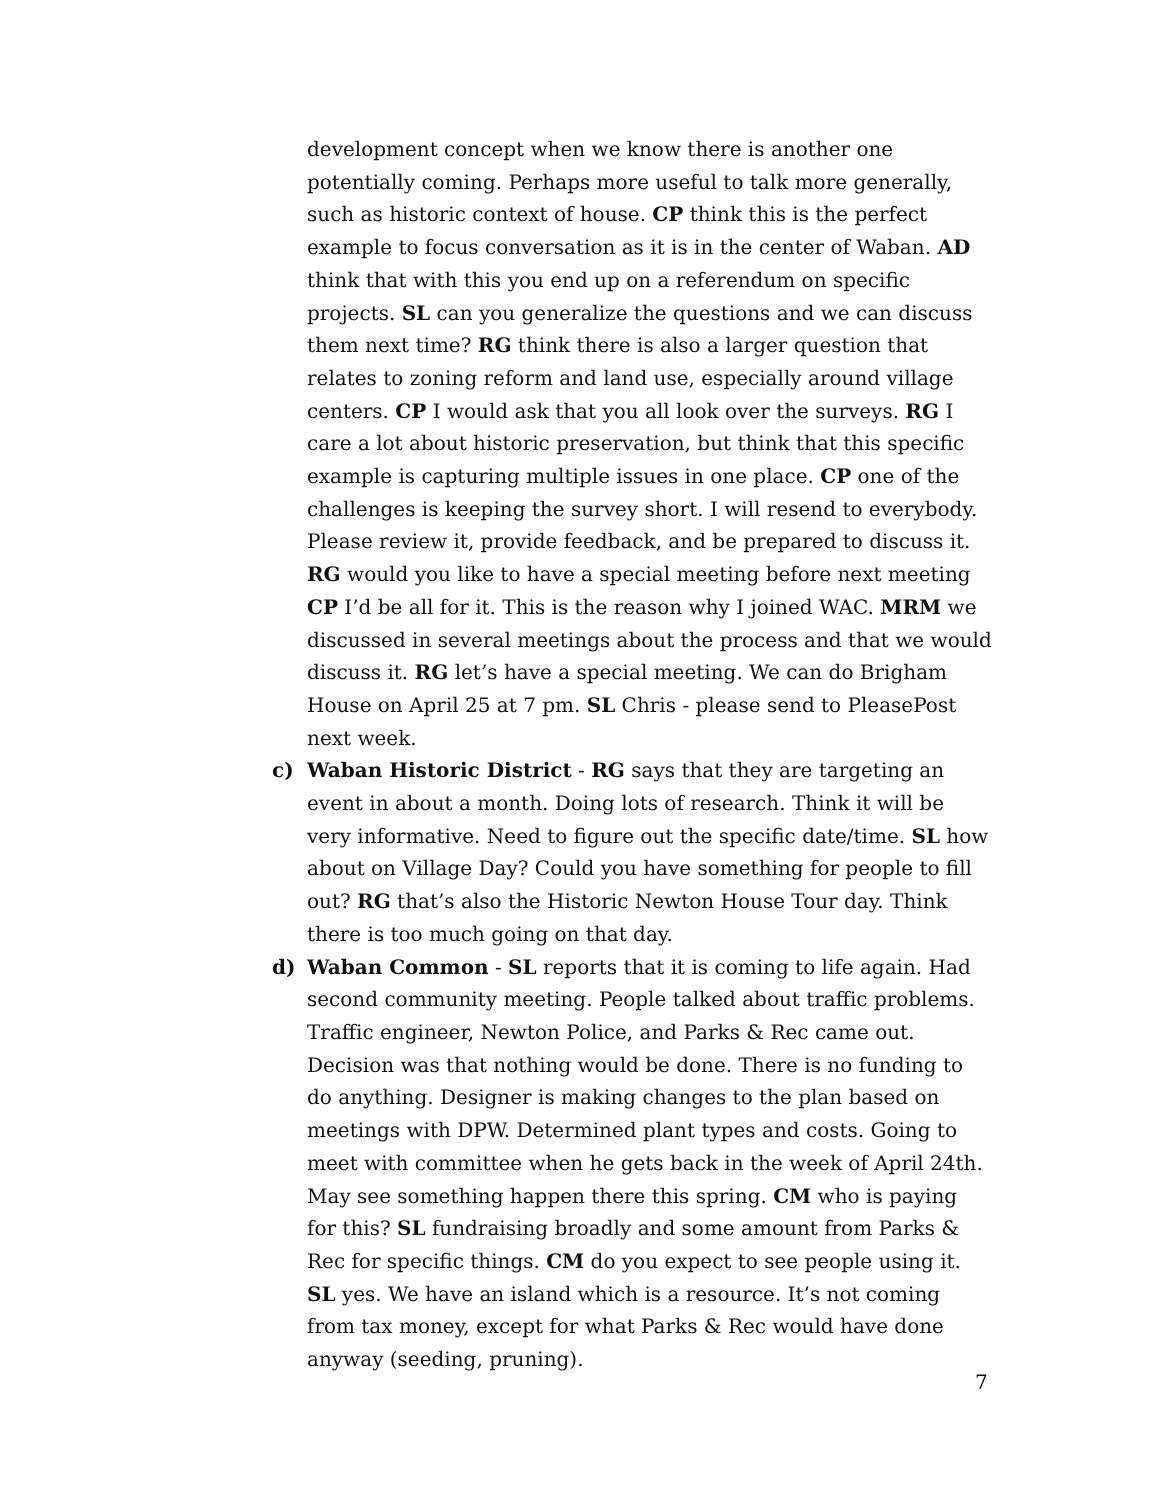development concept when we know there is another one potentially coming. Perhaps more useful to talk more generally, such as historic context of house. CP think this is the perfect example to focus conversation as it is in the center of Waban. AD think that with this you end up on a referendum on specific projects. SL can you generalize the questions and we can discuss them next time? RG think there is also a larger question that relates to zoning reform and land use, especially around village centers. CP I would ask that you all look over the surveys. RG I care a lot about historic preservation, but think that this specific example is capturing multiple issues in one place. CP one of the challenges is keeping the survey short. I will resend to everybody. Please review it, provide feedback, and be prepared to discuss it. RG would you like to have a special meeting before next meeting CP I’d be all for it. This is the reason why I joined WAC. MRM we discussed in several meetings about the process and that we would discuss it. RG let’s have a special meeting. We can do Brigham House on April 25 at 7 pm. SL Chris - please send to PleasePost next week.
c) Waban Historic District - RG says that they are targeting an event in about a month. Doing lots of research. Think it will be very informative. Need to figure out the specific date/time. SL how about on Village Day? Could you have something for people to fill out? RG that’s also the Historic Newton House Tour day. Think there is too much going on that day.
d) Waban Common - SL reports that it is coming to life again. Had second community meeting. People talked about traffic problems. Traffic engineer, Newton Police, and Parks & Rec came out. Decision was that nothing would be done. There is no funding to do anything. Designer is making changes to the plan based on meetings with DPW. Determined plant types and costs. Going to meet with committee when he gets back in the week of April 24th. May see something happen there this spring. CM who is paying for this? SL fundraising broadly and some amount from Parks & Rec for specific things. CM do you expect to see people using it. SL yes. We have an island which is a resource. It’s not coming from tax money, except for what Parks & Rec would have done anyway (seeding, pruning).
7